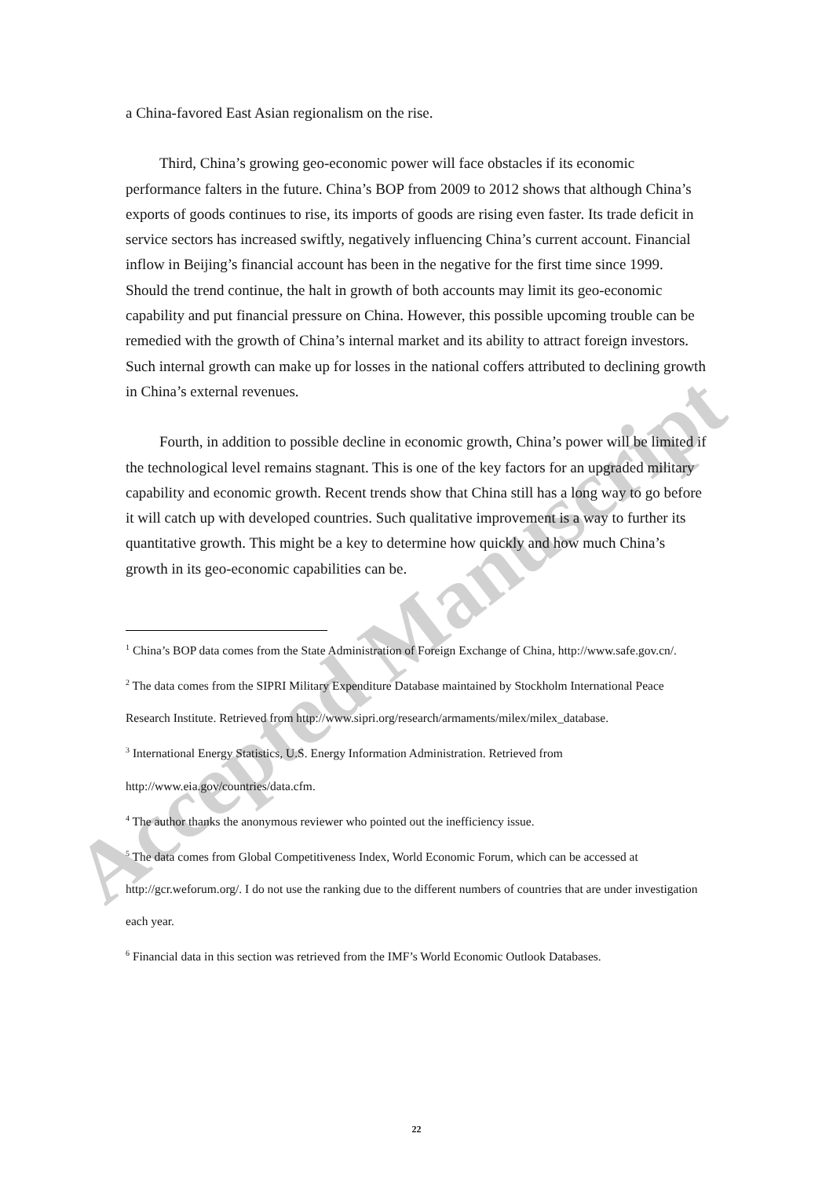Accepted Manuscript
a China-favored East Asian regionalism on the rise.
Third, China’s growing geo-economic power will face obstacles if its economic performance falters in the future. China’s BOP from 2009 to 2012 shows that although China’s exports of goods continues to rise, its imports of goods are rising even faster. Its trade deficit in service sectors has increased swiftly, negatively influencing China’s current account. Financial inflow in Beijing’s financial account has been in the negative for the first time since 1999. Should the trend continue, the halt in growth of both accounts may limit its geo-economic capability and put financial pressure on China. However, this possible upcoming trouble can be remedied with the growth of China’s internal market and its ability to attract foreign investors. Such internal growth can make up for losses in the national coffers attributed to declining growth in China’s external revenues.
Fourth, in addition to possible decline in economic growth, China’s power will be limited if the technological level remains stagnant. This is one of the key factors for an upgraded military capability and economic growth. Recent trends show that China still has a long way to go before it will catch up with developed countries. Such qualitative improvement is a way to further its quantitative growth. This might be a key to determine how quickly and how much China’s growth in its geo-economic capabilities can be.
<sup>1</sup> China’s BOP data comes from the State Administration of Foreign Exchange of China, http://www.safe.gov.cn/.
<sup>2</sup> The data comes from the SIPRI Military Expenditure Database maintained by Stockholm International Peace Research Institute. Retrieved from http://www.sipri.org/research/armaments/milex/milex_database.
<sup>3</sup> International Energy Statistics, U.S. Energy Information Administration. Retrieved from http://www.eia.gov/countries/data.cfm.
<sup>4</sup> The author thanks the anonymous reviewer who pointed out the inefficiency issue.
<sup>5</sup> The data comes from Global Competitiveness Index, World Economic Forum, which can be accessed at http://gcr.weforum.org/. I do not use the ranking due to the different numbers of countries that are under investigation each year.
<sup>6</sup> Financial data in this section was retrieved from the IMF’s World Economic Outlook Databases.
22